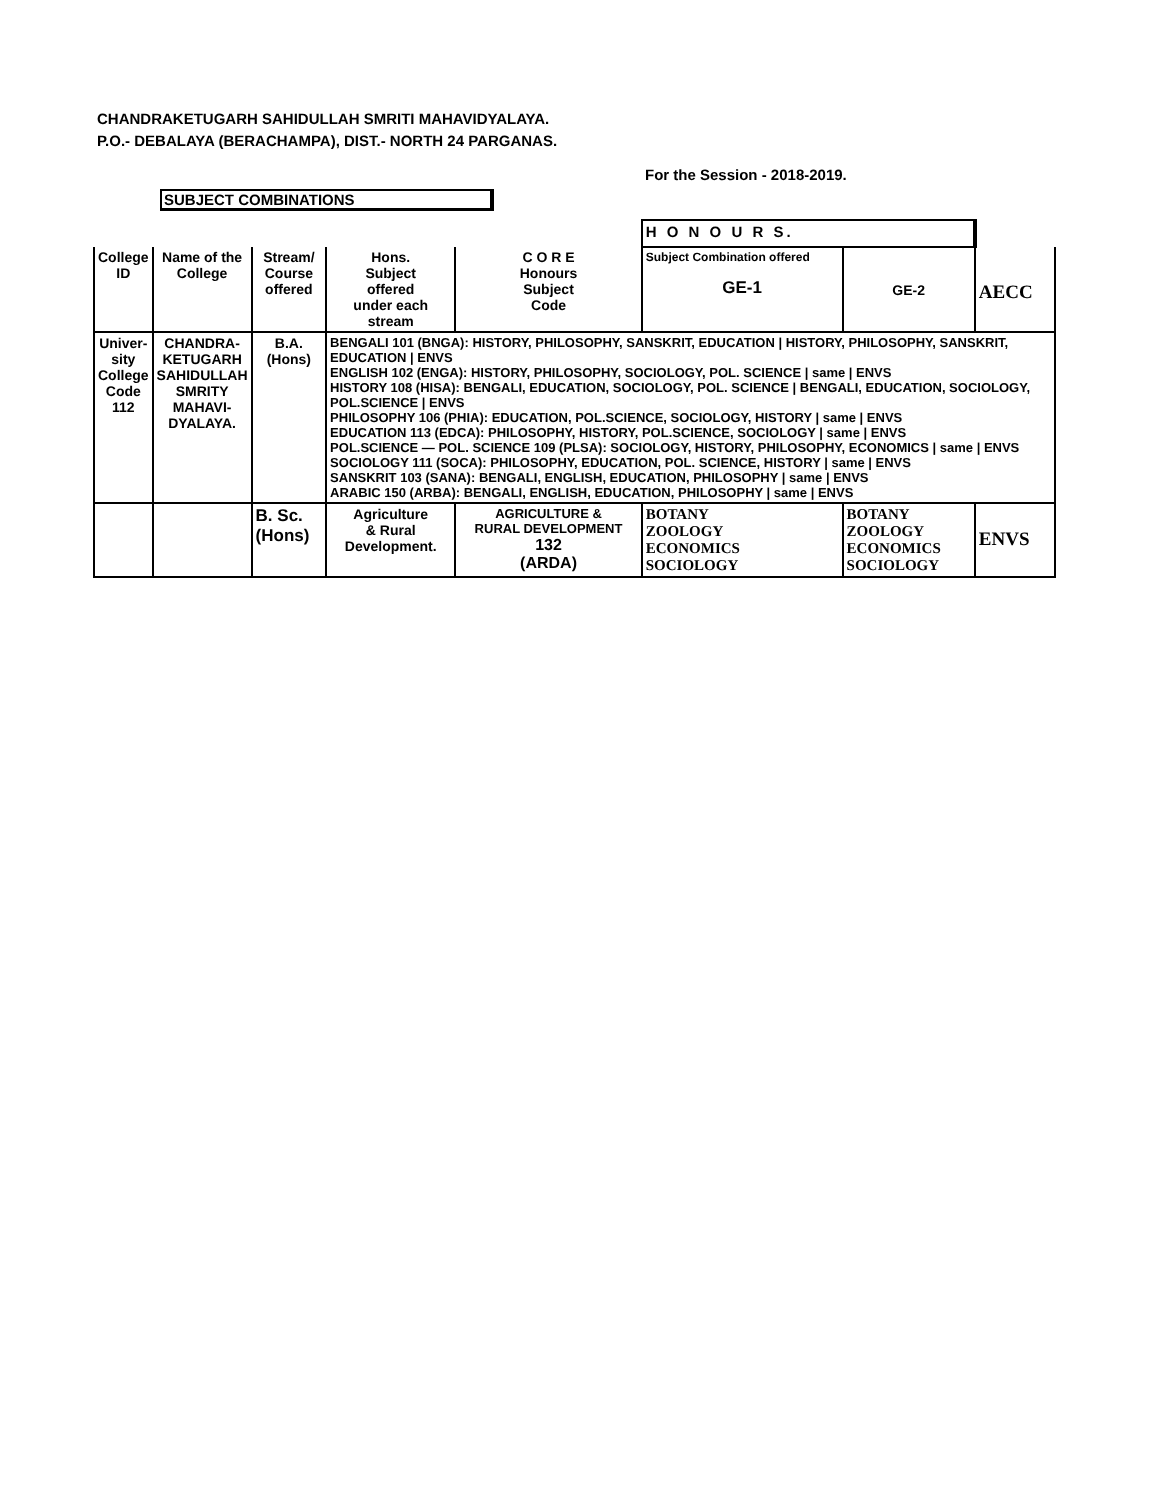CHANDRAKETUGARH SAHIDULLAH SMRITI MAHAVIDYALAYA.
P.O.- DEBALAYA (BERACHAMPA), DIST.- NORTH 24 PARGANAS.
For the Session - 2018-2019.
SUBJECT COMBINATIONS
| | | | | | H O N O U R S. | | |
| College ID | Name of the College | Stream/ Course offered | Hons. Subject offered under each stream | C O R E Honours Subject Code | Subject Combination offered GE-1 | GE-2 | AECC |
| Univer- sity College Code 112 | CHANDRA- KETUGARH SAHIDULLAH SMRITY MAHAVI- DYALAYA. | B.A.(Hons) | BENGALI 101 (BNGA): HISTORY, PHILOSOPHY, SANSKRIT, EDUCATION / HISTORY, PHILOSOPHY, SANSKRIT, EDUCATION / ENVS ENGLISH 102 (ENGA): HISTORY, PHILOSOPHY, SOCIOLOGY, POL. SCIENCE / same / ENVS HISTORY 108 (HISA): BENGALI, EDUCATION, SOCIOLOGY, POL. SCIENCE / BENGALI, EDUCATION, SOCIOLOGY, POL.SCIENCE / ENVS PHILOSOPHY 106 (PHIA): EDUCATION, POL.SCIENCE, SOCIOLOGY, HISTORY / same / ENVS EDUCATION 113 (EDCA): PHILOSOPHY, HISTORY, POL.SCIENCE, SOCIOLOGY / same / ENVS POL.SCIENCE — POL. SCIENCE 109 (PLSA): SOCIOLOGY, HISTORY, PHILOSOPHY, ECONOMICS / same / ENVS SOCIOLOGY 111 (SOCA): PHILOSOPHY, EDUCATION, POL. SCIENCE, HISTORY / same / ENVS SANSKRIT 103 (SANA): BENGALI, ENGLISH, EDUCATION, PHILOSOPHY / same / ENVS ARABIC 150 (ARBA): BENGALI, ENGLISH, EDUCATION, PHILOSOPHY / same / ENVS | | | | |
| | | B. Sc. (Hons) | Agriculture & Rural Development. | AGRICULTURE & RURAL DEVELOPMENT 132 (ARDA) | BOTANY ZOOLOGY ECONOMICS SOCIOLOGY | BOTANY ZOOLOGY ECONOMICS SOCIOLOGY | ENVS |